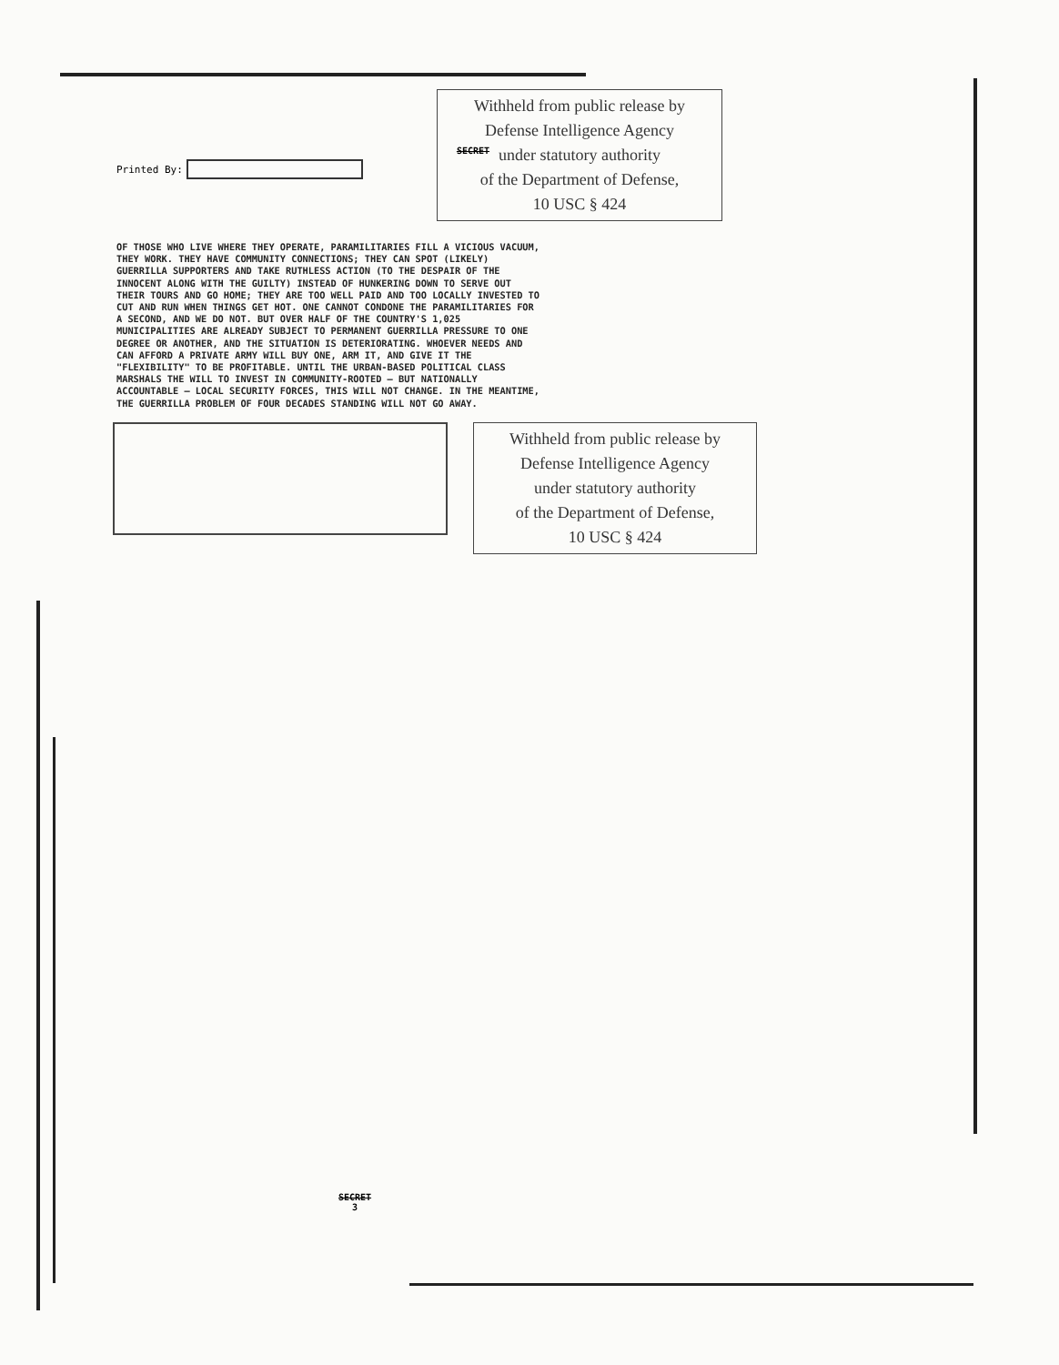SECRET
Printed By:
Withheld from public release by
Defense Intelligence Agency
under statutory authority
of the Department of Defense,
10 USC § 424
OF THOSE WHO LIVE WHERE THEY OPERATE, PARAMILITARIES FILL A VICIOUS VACUUM, THEY WORK. THEY HAVE COMMUNITY CONNECTIONS; THEY CAN SPOT (LIKELY) GUERRILLA SUPPORTERS AND TAKE RUTHLESS ACTION (TO THE DESPAIR OF THE INNOCENT ALONG WITH THE GUILTY) INSTEAD OF HUNKERING DOWN TO SERVE OUT THEIR TOURS AND GO HOME; THEY ARE TOO WELL PAID AND TOO LOCALLY INVESTED TO CUT AND RUN WHEN THINGS GET HOT. ONE CANNOT CONDONE THE PARAMILITARIES FOR A SECOND, AND WE DO NOT. BUT OVER HALF OF THE COUNTRY'S 1,025 MUNICIPALITIES ARE ALREADY SUBJECT TO PERMANENT GUERRILLA PRESSURE TO ONE DEGREE OR ANOTHER, AND THE SITUATION IS DETERIORATING. WHOEVER NEEDS AND CAN AFFORD A PRIVATE ARMY WILL BUY ONE, ARM IT, AND GIVE IT THE "FLEXIBILITY" TO BE PROFITABLE. UNTIL THE URBAN-BASED POLITICAL CLASS MARSHALS THE WILL TO INVEST IN COMMUNITY-ROOTED — BUT NATIONALLY ACCOUNTABLE — LOCAL SECURITY FORCES, THIS WILL NOT CHANGE. IN THE MEANTIME, THE GUERRILLA PROBLEM OF FOUR DECADES STANDING WILL NOT GO AWAY.
Withheld from public release by
Defense Intelligence Agency
under statutory authority
of the Department of Defense,
10 USC § 424
SECRET
3